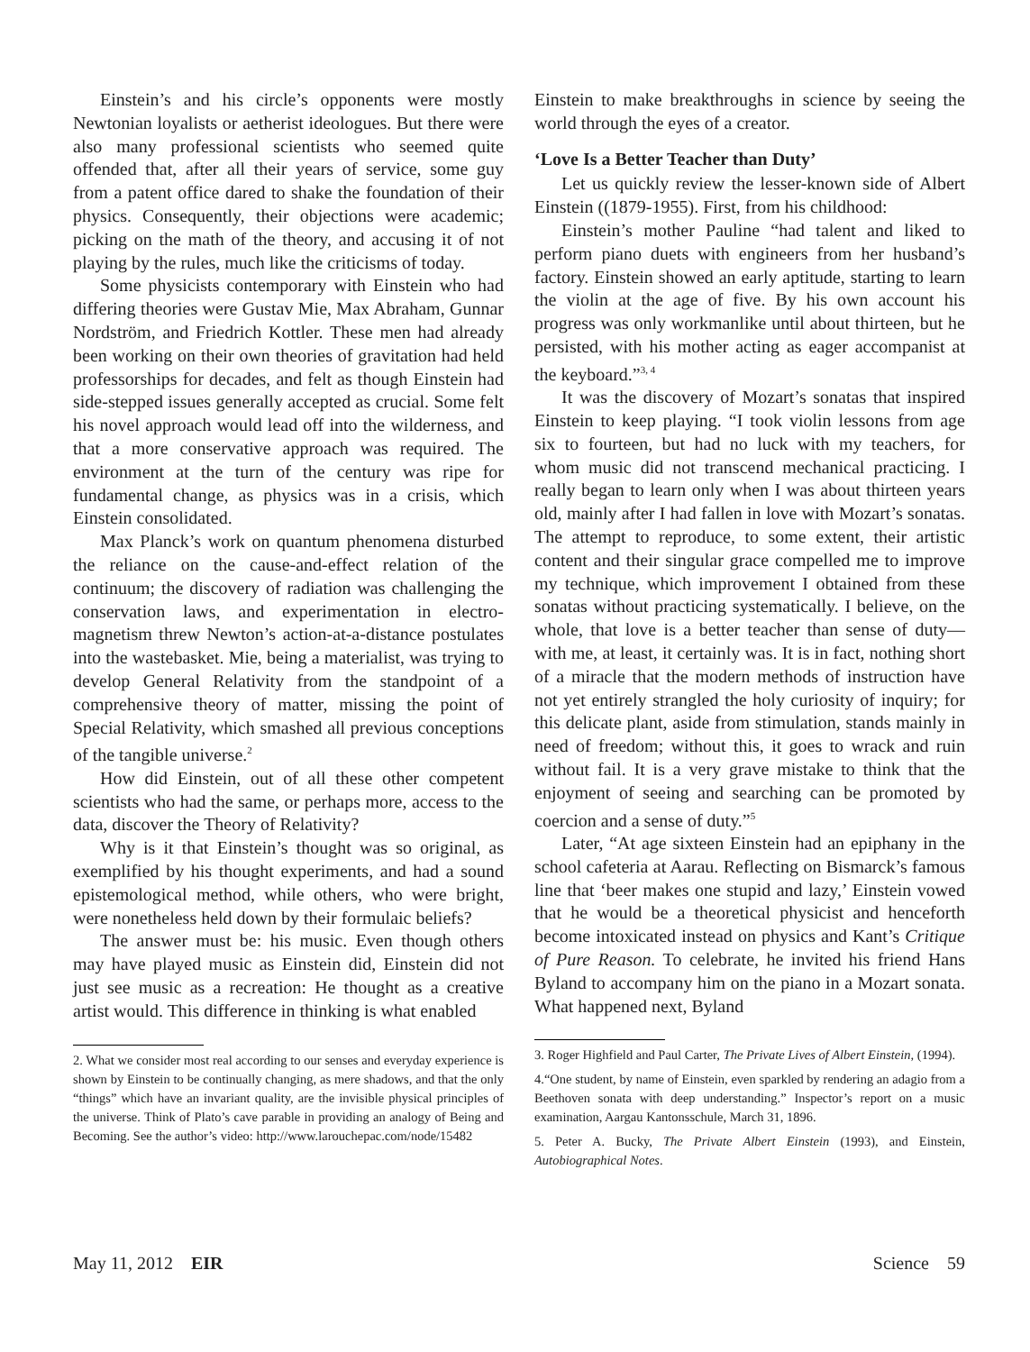Einstein’s and his circle’s opponents were mostly Newtonian loyalists or aetherist ideologues. But there were also many professional scientists who seemed quite offended that, after all their years of service, some guy from a patent office dared to shake the foundation of their physics. Consequently, their objections were academic; picking on the math of the theory, and accusing it of not playing by the rules, much like the criticisms of today.
Some physicists contemporary with Einstein who had differing theories were Gustav Mie, Max Abraham, Gunnar Nordström, and Friedrich Kottler. These men had already been working on their own theories of gravitation had held professorships for decades, and felt as though Einstein had side-stepped issues generally accepted as crucial. Some felt his novel approach would lead off into the wilderness, and that a more conservative approach was required. The environment at the turn of the century was ripe for fundamental change, as physics was in a crisis, which Einstein consolidated.
Max Planck’s work on quantum phenomena disturbed the reliance on the cause-and-effect relation of the continuum; the discovery of radiation was challenging the conservation laws, and experimentation in electro-magnetism threw Newton’s action-at-a-distance postulates into the wastebasket. Mie, being a materialist, was trying to develop General Relativity from the standpoint of a comprehensive theory of matter, missing the point of Special Relativity, which smashed all previous conceptions of the tangible universe.<sup>2</sup>
How did Einstein, out of all these other competent scientists who had the same, or perhaps more, access to the data, discover the Theory of Relativity?
Why is it that Einstein’s thought was so original, as exemplified by his thought experiments, and had a sound epistemological method, while others, who were bright, were nonetheless held down by their formulaic beliefs?
The answer must be: his music. Even though others may have played music as Einstein did, Einstein did not just see music as a recreation: He thought as a creative artist would. This difference in thinking is what enabled
2. What we consider most real according to our senses and everyday experience is shown by Einstein to be continually changing, as mere shadows, and that the only “things” which have an invariant quality, are the invisible physical principles of the universe. Think of Plato’s cave parable in providing an analogy of Being and Becoming. See the author’s video: http://www.larouchepac.com/node/15482
Einstein to make breakthroughs in science by seeing the world through the eyes of a creator.
‘Love Is a Better Teacher than Duty’
Let us quickly review the lesser-known side of Albert Einstein ((1879-1955). First, from his childhood:
Einstein’s mother Pauline “had talent and liked to perform piano duets with engineers from her husband’s factory. Einstein showed an early aptitude, starting to learn the violin at the age of five. By his own account his progress was only workmanlike until about thirteen, but he persisted, with his mother acting as eager accompanist at the keyboard.”<sup>3, 4</sup>
It was the discovery of Mozart’s sonatas that inspired Einstein to keep playing. “I took violin lessons from age six to fourteen, but had no luck with my teachers, for whom music did not transcend mechanical practicing. I really began to learn only when I was about thirteen years old, mainly after I had fallen in love with Mozart’s sonatas. The attempt to reproduce, to some extent, their artistic content and their singular grace compelled me to improve my technique, which improvement I obtained from these sonatas without practicing systematically. I believe, on the whole, that love is a better teacher than sense of duty—with me, at least, it certainly was. It is in fact, nothing short of a miracle that the modern methods of instruction have not yet entirely strangled the holy curiosity of inquiry; for this delicate plant, aside from stimulation, stands mainly in need of freedom; without this, it goes to wrack and ruin without fail. It is a very grave mistake to think that the enjoyment of seeing and searching can be promoted by coercion and a sense of duty.”<sup>5</sup>
Later, “At age sixteen Einstein had an epiphany in the school cafeteria at Aarau. Reflecting on Bismarck’s famous line that ‘beer makes one stupid and lazy,’ Einstein vowed that he would be a theoretical physicist and henceforth become intoxicated instead on physics and Kant’s Critique of Pure Reason. To celebrate, he invited his friend Hans Byland to accompany him on the piano in a Mozart sonata. What happened next, Byland
3. Roger Highfield and Paul Carter, The Private Lives of Albert Einstein, (1994).
4.“One student, by name of Einstein, even sparkled by rendering an adagio from a Beethoven sonata with deep understanding.” Inspector’s report on a music examination, Aargau Kantonsschule, March 31, 1896.
5. Peter A. Bucky, The Private Albert Einstein (1993), and Einstein, Autobiographical Notes.
May 11, 2012 EIR Science 59